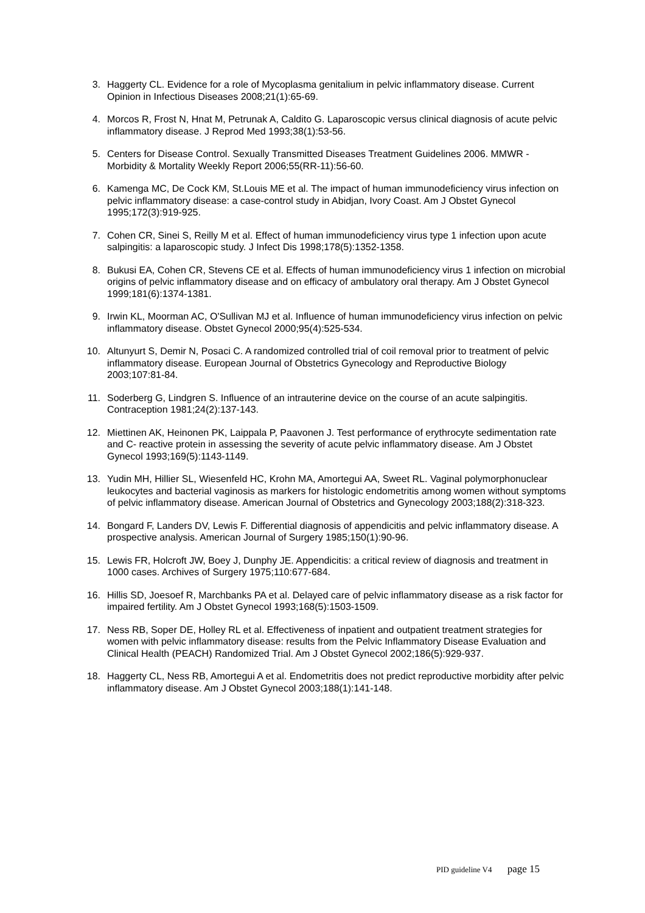3. Haggerty CL. Evidence for a role of Mycoplasma genitalium in pelvic inflammatory disease. Current Opinion in Infectious Diseases 2008;21(1):65-69.
4. Morcos R, Frost N, Hnat M, Petrunak A, Caldito G. Laparoscopic versus clinical diagnosis of acute pelvic inflammatory disease. J Reprod Med 1993;38(1):53-56.
5. Centers for Disease Control. Sexually Transmitted Diseases Treatment Guidelines 2006. MMWR - Morbidity & Mortality Weekly Report 2006;55(RR-11):56-60.
6. Kamenga MC, De Cock KM, St.Louis ME et al. The impact of human immunodeficiency virus infection on pelvic inflammatory disease: a case-control study in Abidjan, Ivory Coast. Am J Obstet Gynecol 1995;172(3):919-925.
7. Cohen CR, Sinei S, Reilly M et al. Effect of human immunodeficiency virus type 1 infection upon acute salpingitis: a laparoscopic study. J Infect Dis 1998;178(5):1352-1358.
8. Bukusi EA, Cohen CR, Stevens CE et al. Effects of human immunodeficiency virus 1 infection on microbial origins of pelvic inflammatory disease and on efficacy of ambulatory oral therapy. Am J Obstet Gynecol 1999;181(6):1374-1381.
9. Irwin KL, Moorman AC, O'Sullivan MJ et al. Influence of human immunodeficiency virus infection on pelvic inflammatory disease. Obstet Gynecol 2000;95(4):525-534.
10. Altunyurt S, Demir N, Posaci C. A randomized controlled trial of coil removal prior to treatment of pelvic inflammatory disease. European Journal of Obstetrics Gynecology and Reproductive Biology 2003;107:81-84.
11. Soderberg G, Lindgren S. Influence of an intrauterine device on the course of an acute salpingitis. Contraception 1981;24(2):137-143.
12. Miettinen AK, Heinonen PK, Laippala P, Paavonen J. Test performance of erythrocyte sedimentation rate and C- reactive protein in assessing the severity of acute pelvic inflammatory disease. Am J Obstet Gynecol 1993;169(5):1143-1149.
13. Yudin MH, Hillier SL, Wiesenfeld HC, Krohn MA, Amortegui AA, Sweet RL. Vaginal polymorphonuclear leukocytes and bacterial vaginosis as markers for histologic endometritis among women without symptoms of pelvic inflammatory disease. American Journal of Obstetrics and Gynecology 2003;188(2):318-323.
14. Bongard F, Landers DV, Lewis F. Differential diagnosis of appendicitis and pelvic inflammatory disease. A prospective analysis. American Journal of Surgery 1985;150(1):90-96.
15. Lewis FR, Holcroft JW, Boey J, Dunphy JE. Appendicitis: a critical review of diagnosis and treatment in 1000 cases. Archives of Surgery 1975;110:677-684.
16. Hillis SD, Joesoef R, Marchbanks PA et al. Delayed care of pelvic inflammatory disease as a risk factor for impaired fertility. Am J Obstet Gynecol 1993;168(5):1503-1509.
17. Ness RB, Soper DE, Holley RL et al. Effectiveness of inpatient and outpatient treatment strategies for women with pelvic inflammatory disease: results from the Pelvic Inflammatory Disease Evaluation and Clinical Health (PEACH) Randomized Trial. Am J Obstet Gynecol 2002;186(5):929-937.
18. Haggerty CL, Ness RB, Amortegui A et al. Endometritis does not predict reproductive morbidity after pelvic inflammatory disease. Am J Obstet Gynecol 2003;188(1):141-148.
PID guideline V4 page 15